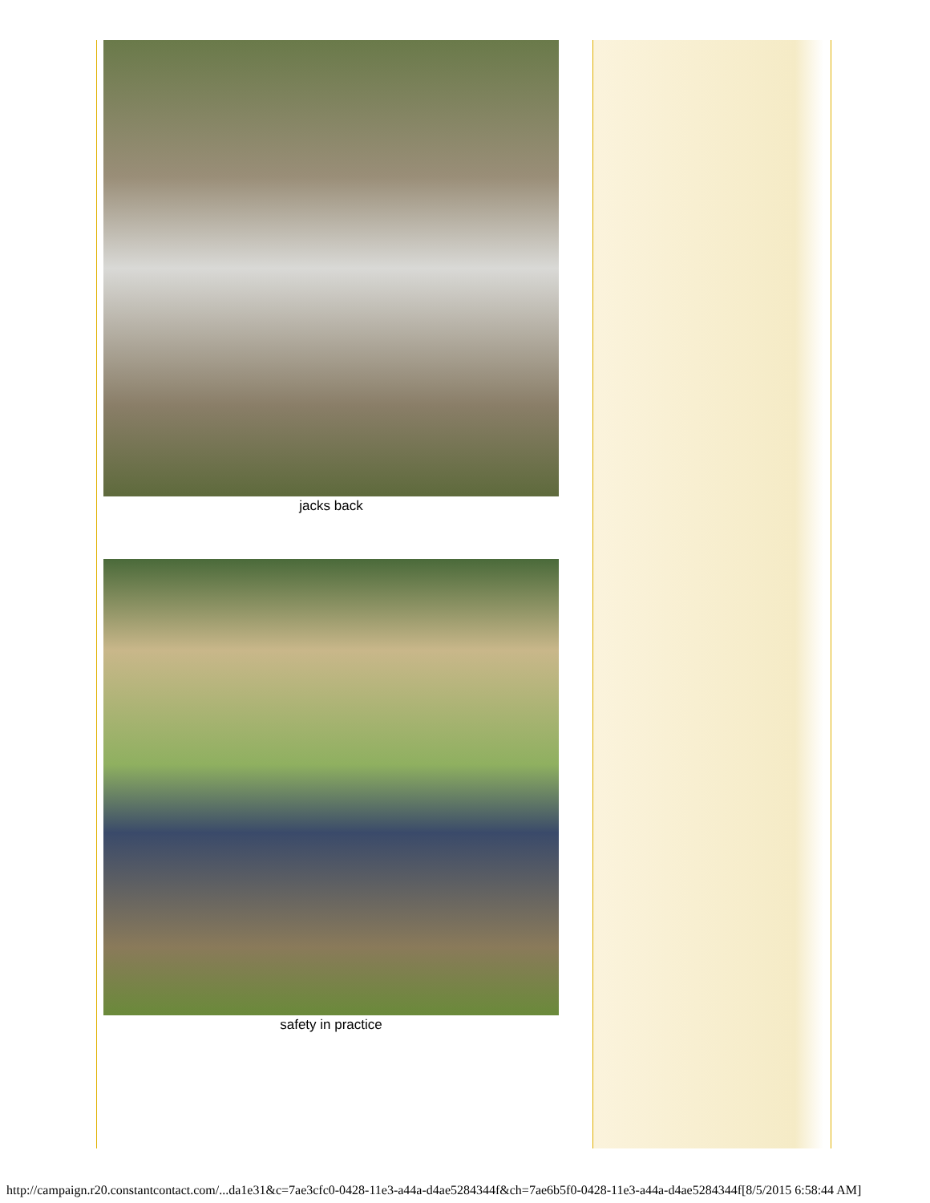jacks back
safety in practice
http://campaign.r20.constantcontact.com/...da1e31&c=7ae3cfc0-0428-11e3-a44a-d4ae5284344f&ch=7ae6b5f0-0428-11e3-a44a-d4ae5284344f[8/5/2015 6:58:44 AM]